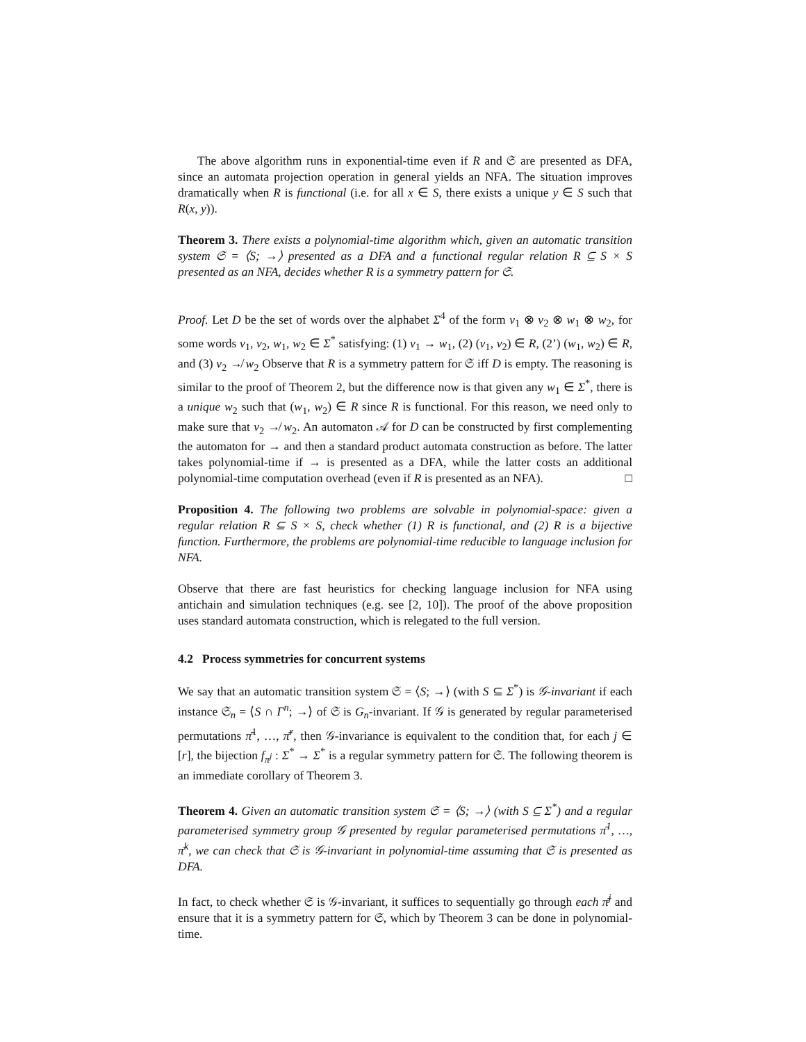The above algorithm runs in exponential-time even if R and 𝔖 are presented as DFA, since an automata projection operation in general yields an NFA. The situation improves dramatically when R is functional (i.e. for all x ∈ S, there exists a unique y ∈ S such that R(x, y)).
Theorem 3. There exists a polynomial-time algorithm which, given an automatic transition system 𝔖 = ⟨S; →⟩ presented as a DFA and a functional regular relation R ⊆ S × S presented as an NFA, decides whether R is a symmetry pattern for 𝔖.
Proof. Let D be the set of words over the alphabet Σ<sup>4</sup> of the form v<sub>1</sub> ⊗ v<sub>2</sub> ⊗ w<sub>1</sub> ⊗ w<sub>2</sub>, for some words v<sub>1</sub>, v<sub>2</sub>, w<sub>1</sub>, w<sub>2</sub> ∈ Σ<sup>*</sup> satisfying: (1) v<sub>1</sub> → w<sub>1</sub>, (2) (v<sub>1</sub>, v<sub>2</sub>) ∈ R, (2’) (w<sub>1</sub>, w<sub>2</sub>) ∈ R, and (3) v<sub>2</sub> ↛ w<sub>2</sub> Observe that R is a symmetry pattern for 𝔖 iff D is empty. The reasoning is similar to the proof of Theorem 2, but the difference now is that given any w<sub>1</sub> ∈ Σ<sup>*</sup>, there is a unique w<sub>2</sub> such that (w<sub>1</sub>, w<sub>2</sub>) ∈ R since R is functional. For this reason, we need only to make sure that v<sub>2</sub> ↛ w<sub>2</sub>. An automaton 𝒜 for D can be constructed by first complementing the automaton for → and then a standard product automata construction as before. The latter takes polynomial-time if → is presented as a DFA, while the latter costs an additional polynomial-time computation overhead (even if R is presented as an NFA). □
Proposition 4. The following two problems are solvable in polynomial-space: given a regular relation R ⊆ S × S, check whether (1) R is functional, and (2) R is a bijective function. Furthermore, the problems are polynomial-time reducible to language inclusion for NFA.
Observe that there are fast heuristics for checking language inclusion for NFA using antichain and simulation techniques (e.g. see [2, 10]). The proof of the above proposition uses standard automata construction, which is relegated to the full version.
4.2 Process symmetries for concurrent systems
We say that an automatic transition system 𝔖 = ⟨S; →⟩ (with S ⊆ Σ<sup>*</sup>) is 𝒢-invariant if each instance 𝔖<sub>n</sub> = ⟨S ∩ Γ<sup>n</sup>; →⟩ of 𝔖 is G<sub>n</sub>-invariant. If 𝒢 is generated by regular parameterised permutations π̄<sup>1</sup>, …, π̄<sup>r</sup>, then 𝒢-invariance is equivalent to the condition that, for each j ∈ [r], the bijection f<sub>π<sup>j</sup></sub> : Σ<sup>*</sup> → Σ<sup>*</sup> is a regular symmetry pattern for 𝔖. The following theorem is an immediate corollary of Theorem 3.
Theorem 4. Given an automatic transition system 𝔖 = ⟨S; →⟩ (with S ⊆ Σ<sup>*</sup>) and a regular parameterised symmetry group 𝒢 presented by regular parameterised permutations π̄<sup>1</sup>, …, π̄<sup>k</sup>, we can check that 𝔖 is 𝒢-invariant in polynomial-time assuming that 𝔖 is presented as DFA.
In fact, to check whether 𝔖 is 𝒢-invariant, it suffices to sequentially go through each π̄<sup>j</sup> and ensure that it is a symmetry pattern for 𝔖, which by Theorem 3 can be done in polynomial-time.